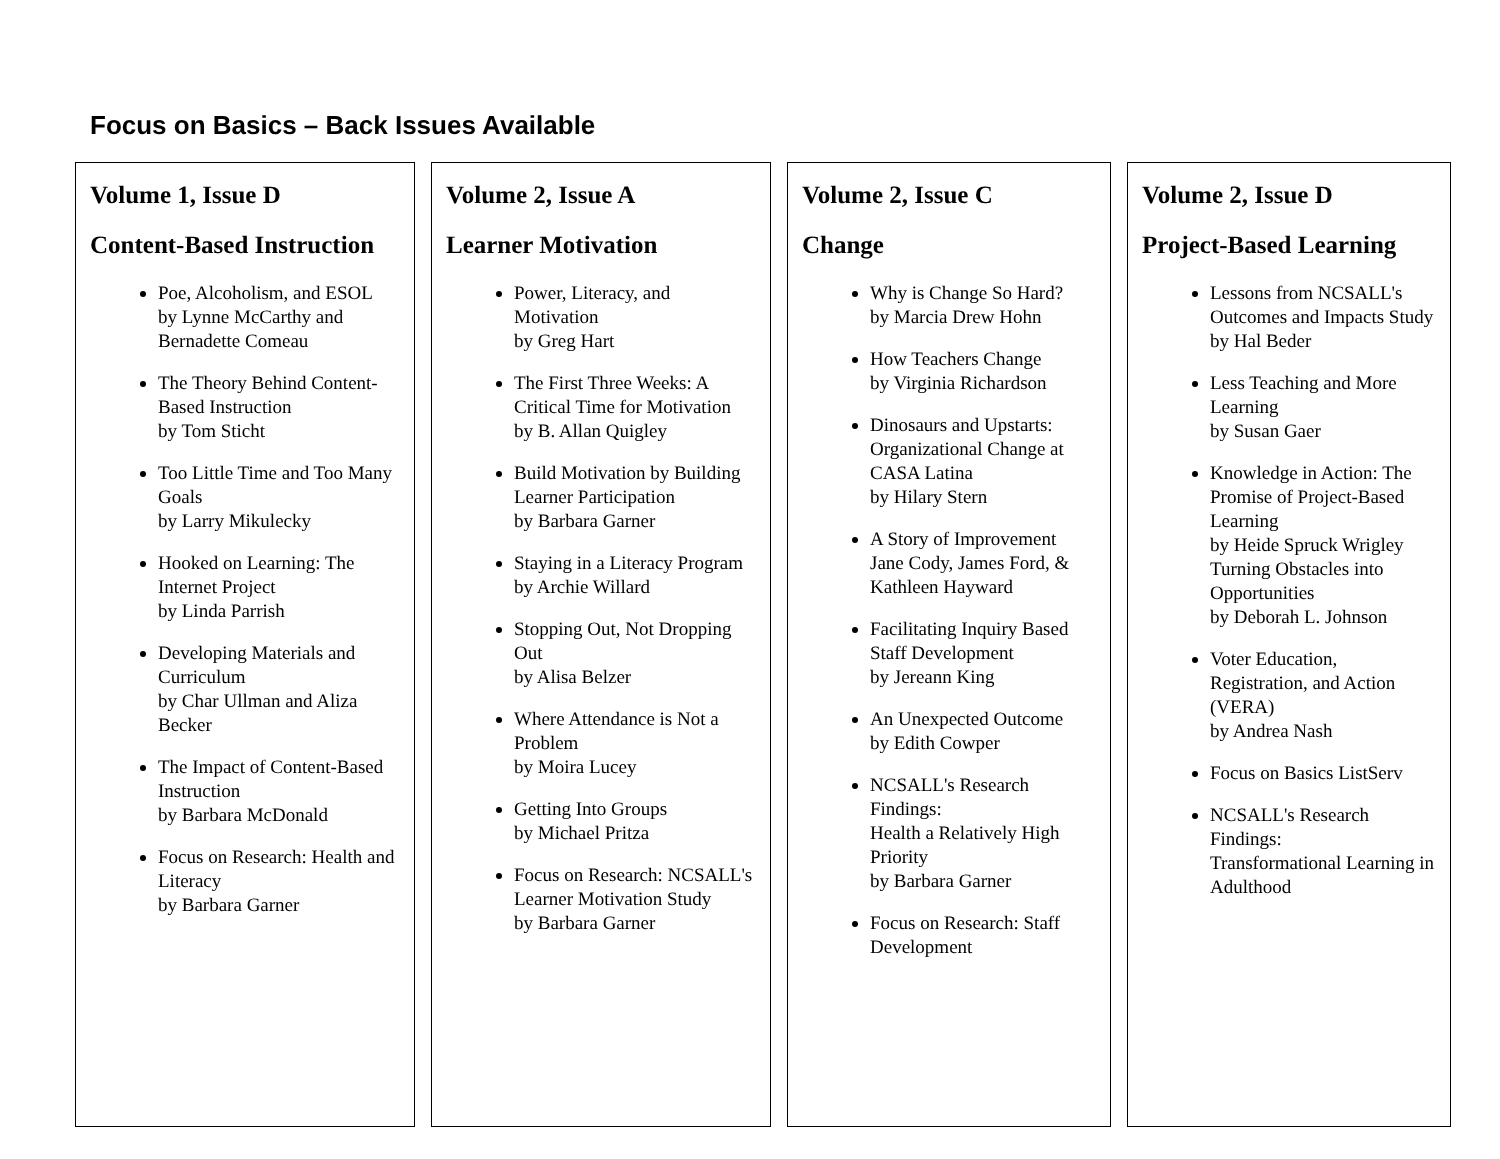Focus on Basics – Back Issues Available
Volume 1, Issue D
Content-Based Instruction
Poe, Alcoholism, and ESOL
by Lynne McCarthy and Bernadette Comeau
The Theory Behind Content-Based Instruction
by Tom Sticht
Too Little Time and Too Many Goals
by Larry Mikulecky
Hooked on Learning: The Internet Project
by Linda Parrish
Developing Materials and Curriculum
by Char Ullman and Aliza Becker
The Impact of Content-Based Instruction
by Barbara McDonald
Focus on Research: Health and Literacy
by Barbara Garner
Volume 2, Issue A
Learner Motivation
Power, Literacy, and Motivation
by Greg Hart
The First Three Weeks: A Critical Time for Motivation
by B. Allan Quigley
Build Motivation by Building Learner Participation
by Barbara Garner
Staying in a Literacy Program
by Archie Willard
Stopping Out, Not Dropping Out
by Alisa Belzer
Where Attendance is Not a Problem
by Moira Lucey
Getting Into Groups
by Michael Pritza
Focus on Research: NCSALL's Learner Motivation Study
by Barbara Garner
Volume 2, Issue C
Change
Why is Change So Hard?
by Marcia Drew Hohn
How Teachers Change
by Virginia Richardson
Dinosaurs and Upstarts: Organizational Change at CASA Latina
by Hilary Stern
A Story of Improvement
Jane Cody, James Ford, & Kathleen Hayward
Facilitating Inquiry Based Staff Development
by Jereann King
An Unexpected Outcome
by Edith Cowper
NCSALL's Research Findings:
Health a Relatively High Priority
by Barbara Garner
Focus on Research: Staff Development
Volume 2, Issue D
Project-Based Learning
Lessons from NCSALL's Outcomes and Impacts Study
by Hal Beder
Less Teaching and More Learning
by Susan Gaer
Knowledge in Action: The Promise of Project-Based Learning
by Heide Spruck Wrigley
Turning Obstacles into Opportunities
by Deborah L. Johnson
Voter Education, Registration, and Action (VERA)
by Andrea Nash
Focus on Basics ListServ
NCSALL's Research Findings:
Transformational Learning in Adulthood